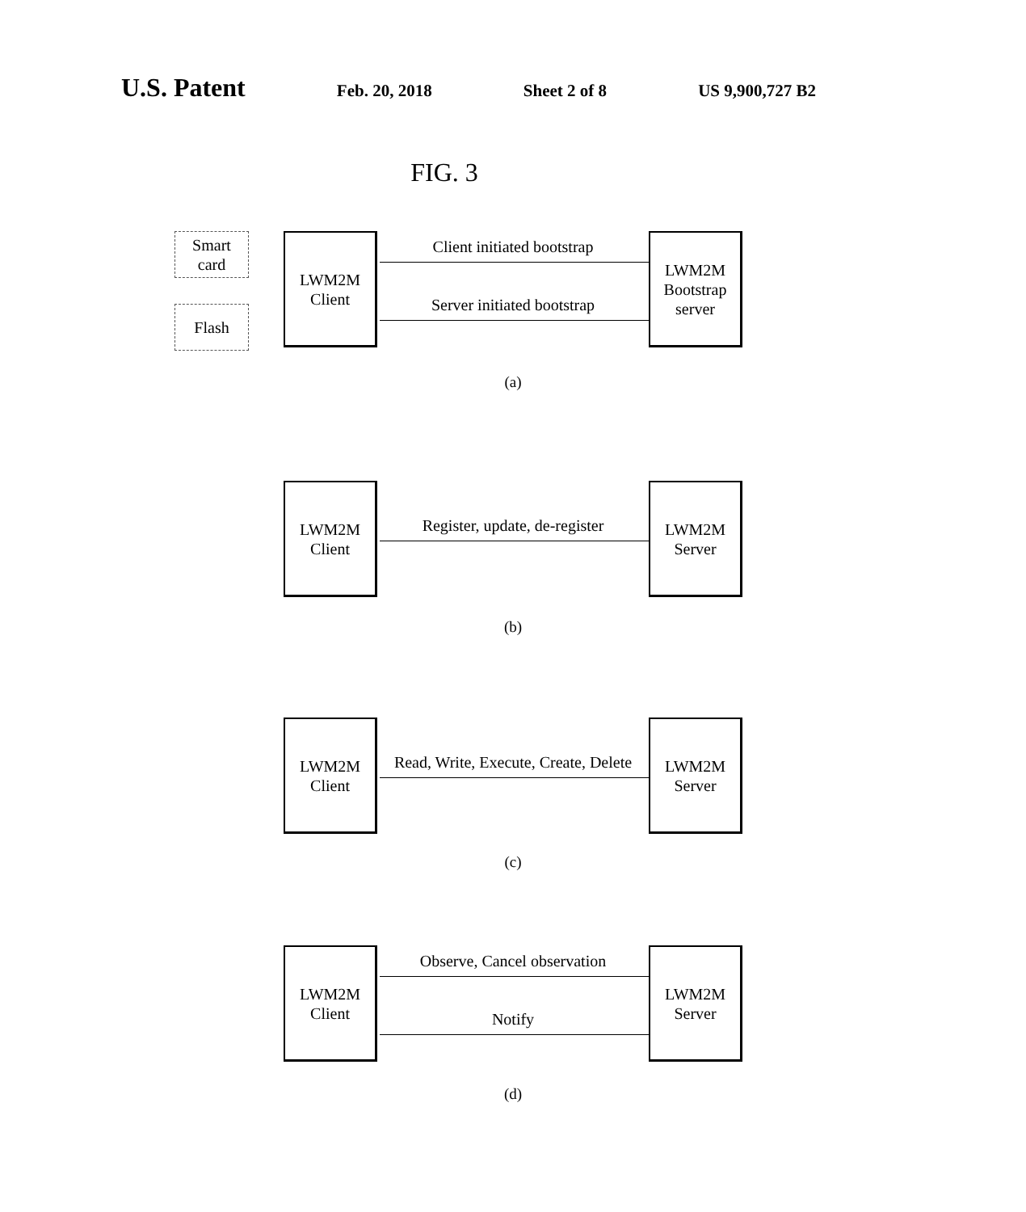U.S. Patent Feb. 20, 2018 Sheet 2 of 8 US 9,900,727 B2
FIG. 3
Smart
card
Flash
LWM2M
Client
Client initiated bootstrap
Server initiated bootstrap
LWM2M
Bootstrap
server
(a)
LWM2M
Client
Register, update, de-register
LWM2M
Server
(b)
LWM2M
Client
Read, Write, Execute, Create, Delete
LWM2M
Server
(c)
LWM2M
Client
Observe, Cancel observation
Notify
LWM2M
Server
(d)